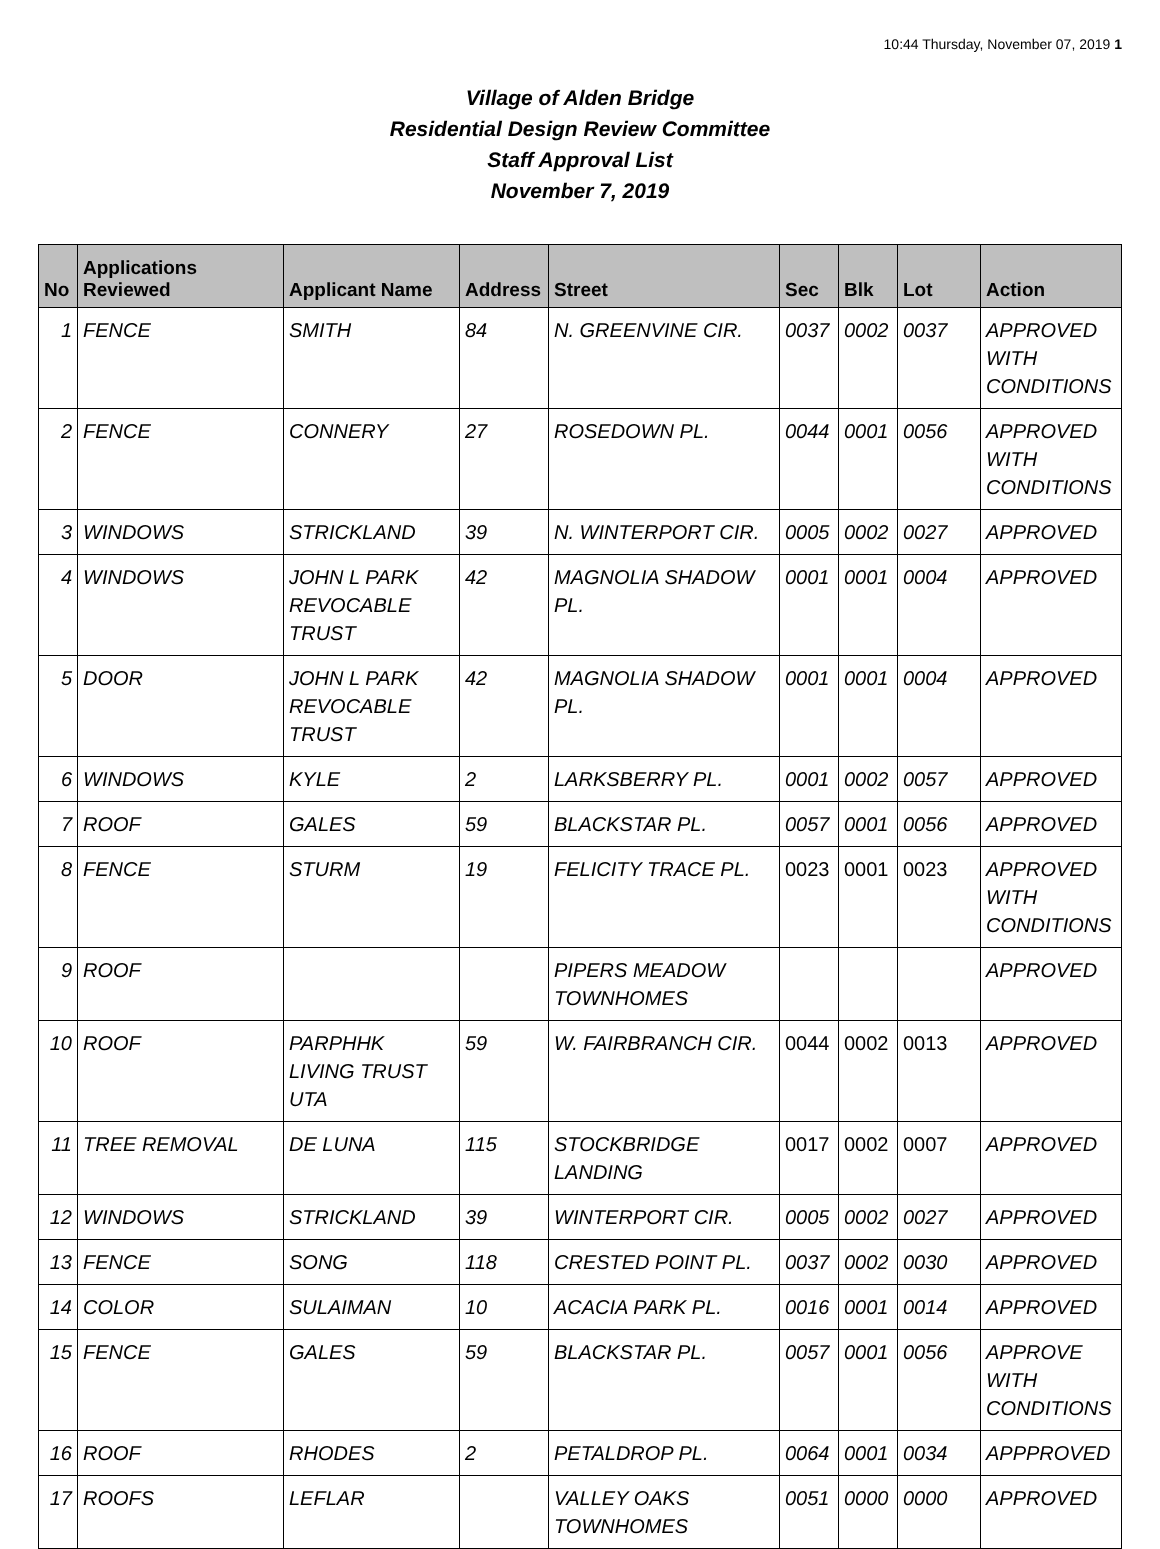10:44 Thursday, November 07, 2019 1
Village of Alden Bridge
Residential Design Review Committee
Staff Approval List
November 7, 2019
| No | Applications Reviewed | Applicant Name | Address | Street | Sec | Blk | Lot | Action |
| --- | --- | --- | --- | --- | --- | --- | --- | --- |
| 1 | FENCE | SMITH | 84 | N. GREENVINE CIR. | 0037 | 0002 | 0037 | APPROVED WITH CONDITIONS |
| 2 | FENCE | CONNERY | 27 | ROSEDOWN PL. | 0044 | 0001 | 0056 | APPROVED WITH CONDITIONS |
| 3 | WINDOWS | STRICKLAND | 39 | N. WINTERPORT CIR. | 0005 | 0002 | 0027 | APPROVED |
| 4 | WINDOWS | JOHN L PARK REVOCABLE TRUST | 42 | MAGNOLIA SHADOW PL. | 0001 | 0001 | 0004 | APPROVED |
| 5 | DOOR | JOHN L PARK REVOCABLE TRUST | 42 | MAGNOLIA SHADOW PL. | 0001 | 0001 | 0004 | APPROVED |
| 6 | WINDOWS | KYLE | 2 | LARKSBERRY PL. | 0001 | 0002 | 0057 | APPROVED |
| 7 | ROOF | GALES | 59 | BLACKSTAR PL. | 0057 | 0001 | 0056 | APPROVED |
| 8 | FENCE | STURM | 19 | FELICITY TRACE PL. | 0023 | 0001 | 0023 | APPROVED WITH CONDITIONS |
| 9 | ROOF | | | PIPERS MEADOW TOWNHOMES | | | | APPROVED |
| 10 | ROOF | PARPHHK LIVING TRUST UTA | 59 | W. FAIRBRANCH CIR. | 0044 | 0002 | 0013 | APPROVED |
| 11 | TREE REMOVAL | DE LUNA | 115 | STOCKBRIDGE LANDING | 0017 | 0002 | 0007 | APPROVED |
| 12 | WINDOWS | STRICKLAND | 39 | WINTERPORT CIR. | 0005 | 0002 | 0027 | APPROVED |
| 13 | FENCE | SONG | 118 | CRESTED POINT PL. | 0037 | 0002 | 0030 | APPROVED |
| 14 | COLOR | SULAIMAN | 10 | ACACIA PARK PL. | 0016 | 0001 | 0014 | APPROVED |
| 15 | FENCE | GALES | 59 | BLACKSTAR PL. | 0057 | 0001 | 0056 | APPROVE WITH CONDITIONS |
| 16 | ROOF | RHODES | 2 | PETALDROP PL. | 0064 | 0001 | 0034 | APPPROVED |
| 17 | ROOFS | LEFLAR | | VALLEY OAKS TOWNHOMES | 0051 | 0000 | 0000 | APPROVED |